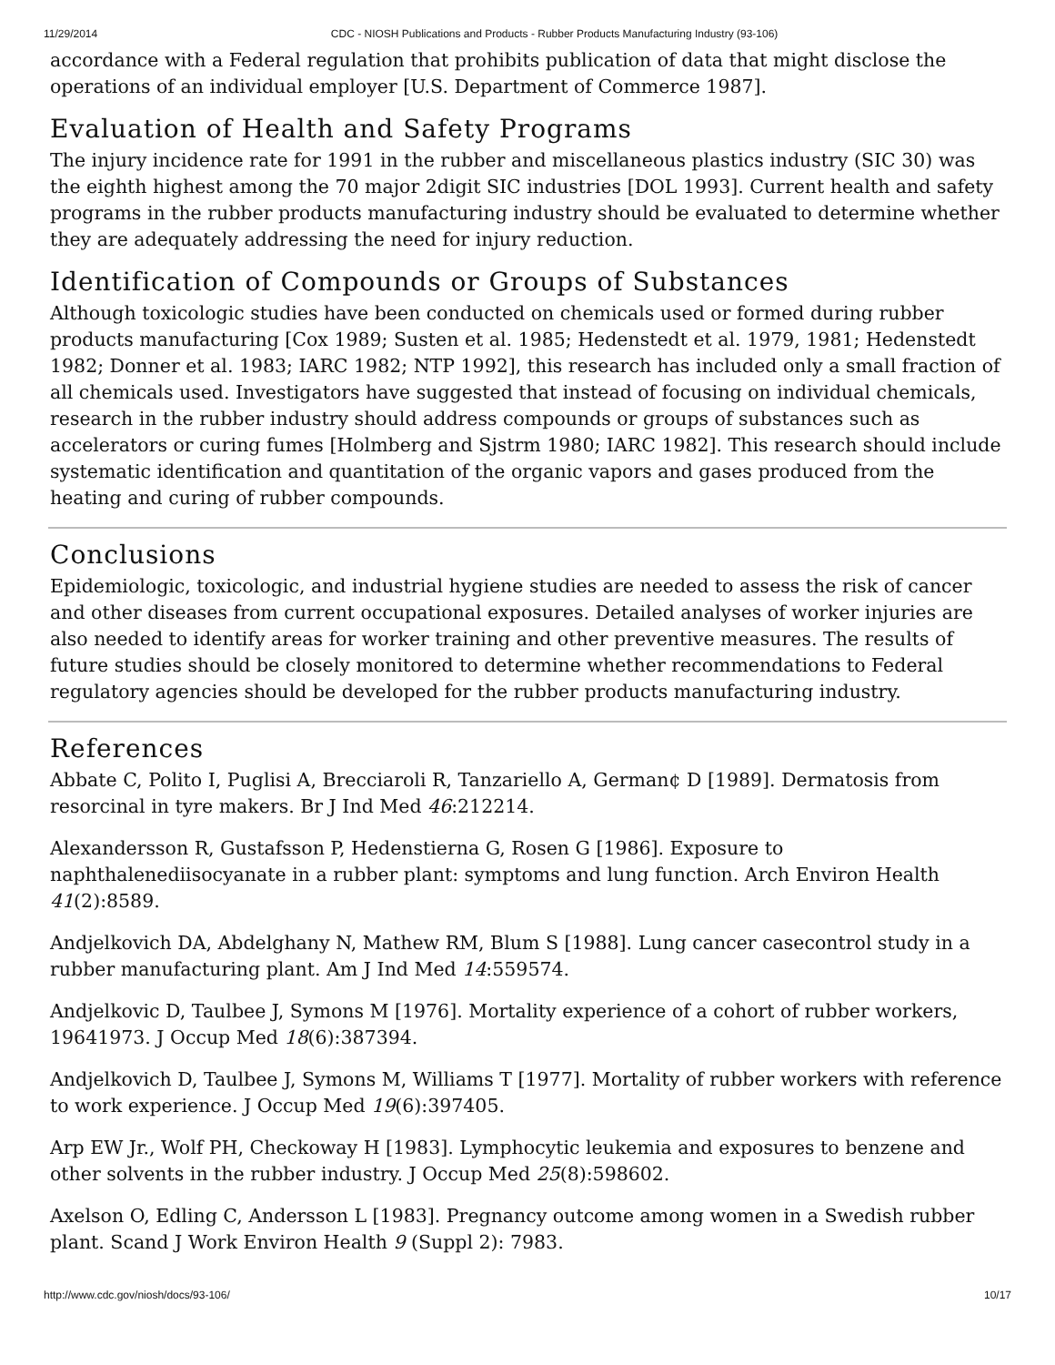11/29/2014 CDC - NIOSH Publications and Products - Rubber Products Manufacturing Industry (93-106)
accordance with a Federal regulation that prohibits publication of data that might disclose the operations of an individual employer [U.S. Department of Commerce 1987].
Evaluation of Health and Safety Programs
The injury incidence rate for 1991 in the rubber and miscellaneous plastics industry (SIC 30) was the eighth highest among the 70 major 2digit SIC industries [DOL 1993]. Current health and safety programs in the rubber products manufacturing industry should be evaluated to determine whether they are adequately addressing the need for injury reduction.
Identification of Compounds or Groups of Substances
Although toxicologic studies have been conducted on chemicals used or formed during rubber products manufacturing [Cox 1989; Susten et al. 1985; Hedenstedt et al. 1979, 1981; Hedenstedt 1982; Donner et al. 1983; IARC 1982; NTP 1992], this research has included only a small fraction of all chemicals used. Investigators have suggested that instead of focusing on individual chemicals, research in the rubber industry should address compounds or groups of substances such as accelerators or curing fumes [Holmberg and Sjstrm 1980; IARC 1982]. This research should include systematic identification and quantitation of the organic vapors and gases produced from the heating and curing of rubber compounds.
Conclusions
Epidemiologic, toxicologic, and industrial hygiene studies are needed to assess the risk of cancer and other diseases from current occupational exposures. Detailed analyses of worker injuries are also needed to identify areas for worker training and other preventive measures. The results of future studies should be closely monitored to determine whether recommendations to Federal regulatory agencies should be developed for the rubber products manufacturing industry.
References
Abbate C, Polito I, Puglisi A, Brecciaroli R, Tanzariello A, German¢ D [1989]. Dermatosis from resorcinal in tyre makers. Br J Ind Med 46:212214.
Alexandersson R, Gustafsson P, Hedenstierna G, Rosen G [1986]. Exposure to naphthalenediisocyanate in a rubber plant: symptoms and lung function. Arch Environ Health 41(2):8589.
Andjelkovich DA, Abdelghany N, Mathew RM, Blum S [1988]. Lung cancer casecontrol study in a rubber manufacturing plant. Am J Ind Med 14:559574.
Andjelkovic D, Taulbee J, Symons M [1976]. Mortality experience of a cohort of rubber workers, 19641973. J Occup Med 18(6):387394.
Andjelkovich D, Taulbee J, Symons M, Williams T [1977]. Mortality of rubber workers with reference to work experience. J Occup Med 19(6):397405.
Arp EW Jr., Wolf PH, Checkoway H [1983]. Lymphocytic leukemia and exposures to benzene and other solvents in the rubber industry. J Occup Med 25(8):598602.
Axelson O, Edling C, Andersson L [1983]. Pregnancy outcome among women in a Swedish rubber plant. Scand J Work Environ Health 9 (Suppl 2): 7983.
http://www.cdc.gov/niosh/docs/93-106/ 10/17